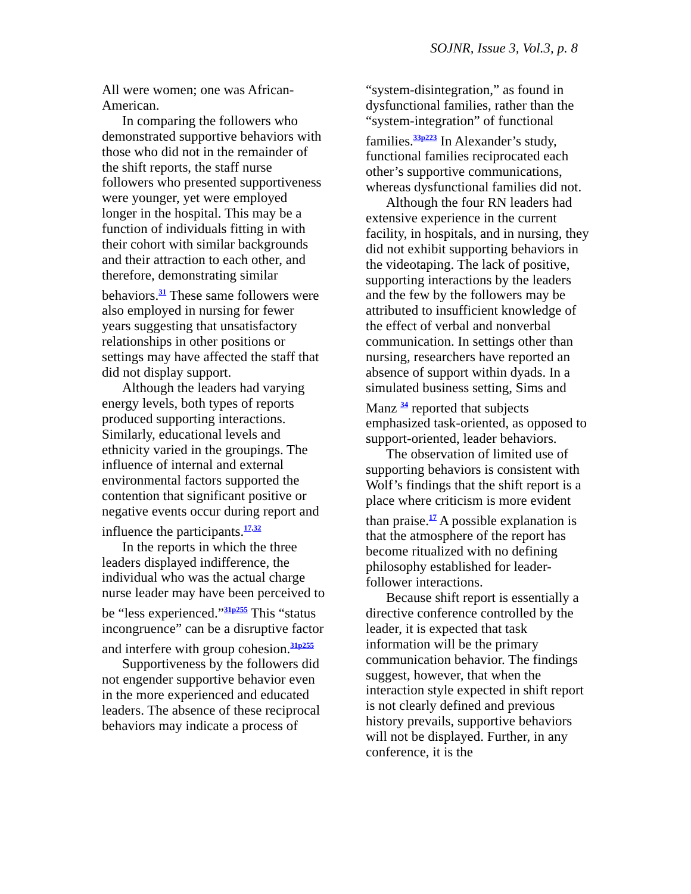SOJNR, Issue 3, Vol.3, p. 8
All were women; one was African-American.
In comparing the followers who demonstrated supportive behaviors with those who did not in the remainder of the shift reports, the staff nurse followers who presented supportiveness were younger, yet were employed longer in the hospital. This may be a function of individuals fitting in with their cohort with similar backgrounds and their attraction to each other, and therefore, demonstrating similar behaviors.<sup>31</sup> These same followers were also employed in nursing for fewer years suggesting that unsatisfactory relationships in other positions or settings may have affected the staff that did not display support.
Although the leaders had varying energy levels, both types of reports produced supporting interactions. Similarly, educational levels and ethnicity varied in the groupings. The influence of internal and external environmental factors supported the contention that significant positive or negative events occur during report and influence the participants.<sup>17,32</sup>
In the reports in which the three leaders displayed indifference, the individual who was the actual charge nurse leader may have been perceived to be “less experienced.”<sup>31p255</sup> This “status incongruence” can be a disruptive factor and interfere with group cohesion.<sup>31p255</sup>
Supportiveness by the followers did not engender supportive behavior even in the more experienced and educated leaders. The absence of these reciprocal behaviors may indicate a process of
“system-disintegration,” as found in dysfunctional families, rather than the “system-integration” of functional families.<sup>33p223</sup> In Alexander’s study, functional families reciprocated each other’s supportive communications, whereas dysfunctional families did not.
Although the four RN leaders had extensive experience in the current facility, in hospitals, and in nursing, they did not exhibit supporting behaviors in the videotaping. The lack of positive, supporting interactions by the leaders and the few by the followers may be attributed to insufficient knowledge of the effect of verbal and nonverbal communication. In settings other than nursing, researchers have reported an absence of support within dyads. In a simulated business setting, Sims and Manz <sup>34</sup> reported that subjects emphasized task-oriented, as opposed to support-oriented, leader behaviors.
The observation of limited use of supporting behaviors is consistent with Wolf’s findings that the shift report is a place where criticism is more evident than praise.<sup>17</sup> A possible explanation is that the atmosphere of the report has become ritualized with no defining philosophy established for leader-follower interactions.
Because shift report is essentially a directive conference controlled by the leader, it is expected that task information will be the primary communication behavior. The findings suggest, however, that when the interaction style expected in shift report is not clearly defined and previous history prevails, supportive behaviors will not be displayed. Further, in any conference, it is the